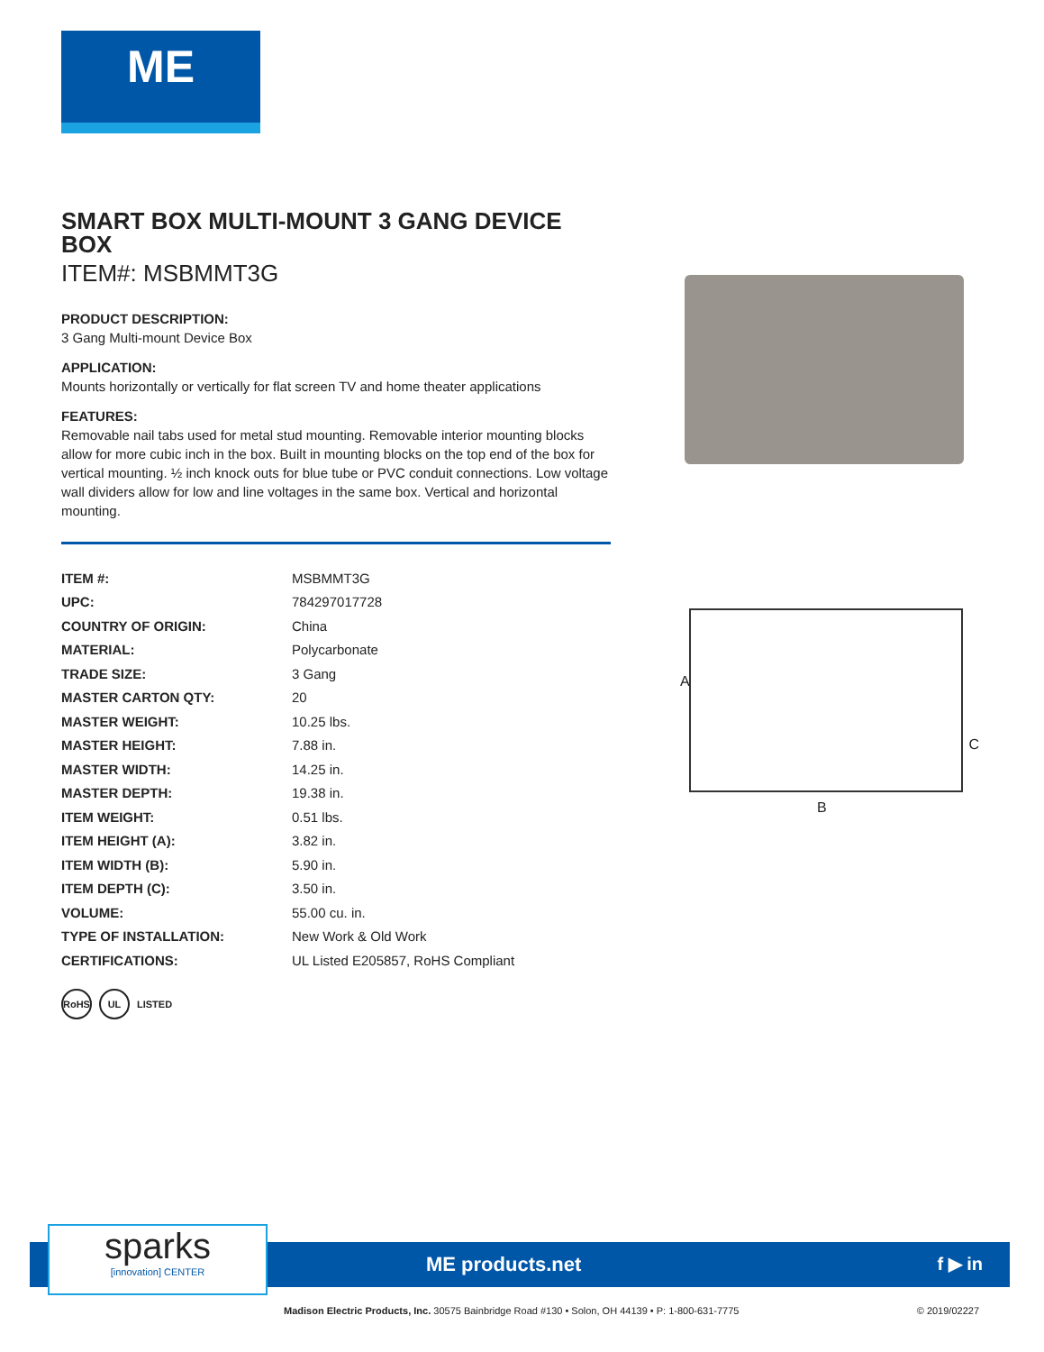ME
SMART BOX MULTI-MOUNT 3 GANG DEVICE BOX
ITEM#: MSBMMT3G
PRODUCT DESCRIPTION:
3 Gang Multi-mount Device Box
APPLICATION:
Mounts horizontally or vertically for flat screen TV and home theater applications
FEATURES:
Removable nail tabs used for metal stud mounting. Removable interior mounting blocks allow for more cubic inch in the box. Built in mounting blocks on the top end of the box for vertical mounting. ½ inch knock outs for blue tube or PVC conduit connections. Low voltage wall dividers allow for low and line voltages in the same box. Vertical and horizontal mounting.
| ITEM #: | MSBMMT3G |
| UPC: | 784297017728 |
| COUNTRY OF ORIGIN: | China |
| MATERIAL: | Polycarbonate |
| TRADE SIZE: | 3 Gang |
| MASTER CARTON QTY: | 20 |
| MASTER WEIGHT: | 10.25 lbs. |
| MASTER HEIGHT: | 7.88 in. |
| MASTER WIDTH: | 14.25 in. |
| MASTER DEPTH: | 19.38 in. |
| ITEM WEIGHT: | 0.51 lbs. |
| ITEM HEIGHT (A): | 3.82 in. |
| ITEM WIDTH (B): | 5.90 in. |
| ITEM DEPTH (C): | 3.50 in. |
| VOLUME: | 55.00 cu. in. |
| TYPE OF INSTALLATION: | New Work & Old Work |
| CERTIFICATIONS: | UL Listed E205857, RoHS Compliant |
RoHS UL LISTED
A
B
C
sparks
[innovation] CENTER
ME products.net f ▶ in
Madison Electric Products, Inc. 30575 Bainbridge Road #130 • Solon, OH 44139 • P: 1-800-631-7775
© 2019/02227